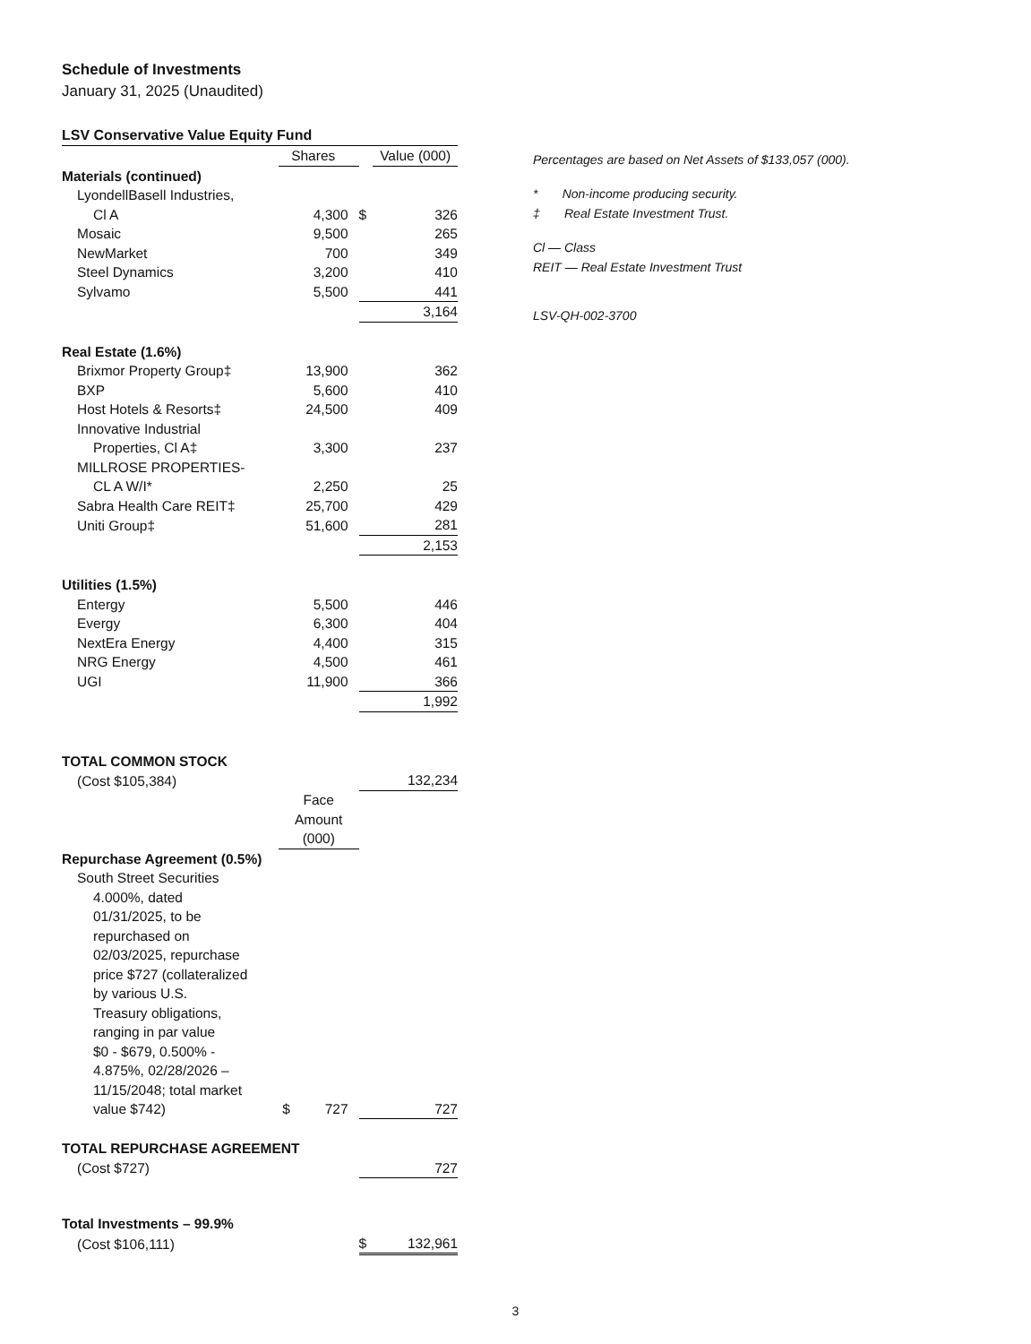Schedule of Investments
January 31, 2025 (Unaudited)
LSV Conservative Value Equity Fund
| | Shares | | Value (000) |
| --- | --- | --- | --- |
| Materials (continued) | | | |
| LyondellBasell Industries, | | | |
| Cl A | 4,300 | $ | 326 |
| Mosaic | 9,500 | | 265 |
| NewMarket | 700 | | 349 |
| Steel Dynamics | 3,200 | | 410 |
| Sylvamo | 5,500 | | 441 |
| | | | 3,164 |
| Real Estate (1.6%) | | | |
| Brixmor Property Group‡ | 13,900 | | 362 |
| BXP | 5,600 | | 410 |
| Host Hotels & Resorts‡ | 24,500 | | 409 |
| Innovative Industrial | | | |
| Properties, Cl A‡ | 3,300 | | 237 |
| MILLROSE PROPERTIES- | | | |
| CL A W/I* | 2,250 | | 25 |
| Sabra Health Care REIT‡ | 25,700 | | 429 |
| Uniti Group‡ | 51,600 | | 281 |
| | | | 2,153 |
| Utilities (1.5%) | | | |
| Entergy | 5,500 | | 446 |
| Evergy | 6,300 | | 404 |
| NextEra Energy | 4,400 | | 315 |
| NRG Energy | 4,500 | | 461 |
| UGI | 11,900 | | 366 |
| | | | 1,992 |
| TOTAL COMMON STOCK | | | |
| (Cost $105,384) | | | 132,234 |
| | Face Amount (000) | | |
| Repurchase Agreement (0.5%) | | | |
| South Street Securities | | | |
| 4.000%, dated 01/31/2025, to be repurchased on 02/03/2025, repurchase price $727 (collateralized by various U.S. Treasury obligations, ranging in par value $0 - $679, 0.500% - 4.875%, 02/28/2026 – 11/15/2048; total market value $742) | $ 727 | | 727 |
| TOTAL REPURCHASE AGREEMENT | | | |
| (Cost $727) | | | 727 |
| Total Investments – 99.9% | | | |
| (Cost $106,111) | | $ | 132,961 |
Percentages are based on Net Assets of $133,057 (000).
* Non-income producing security.
‡ Real Estate Investment Trust.
Cl — Class
REIT — Real Estate Investment Trust
LSV-QH-002-3700
3